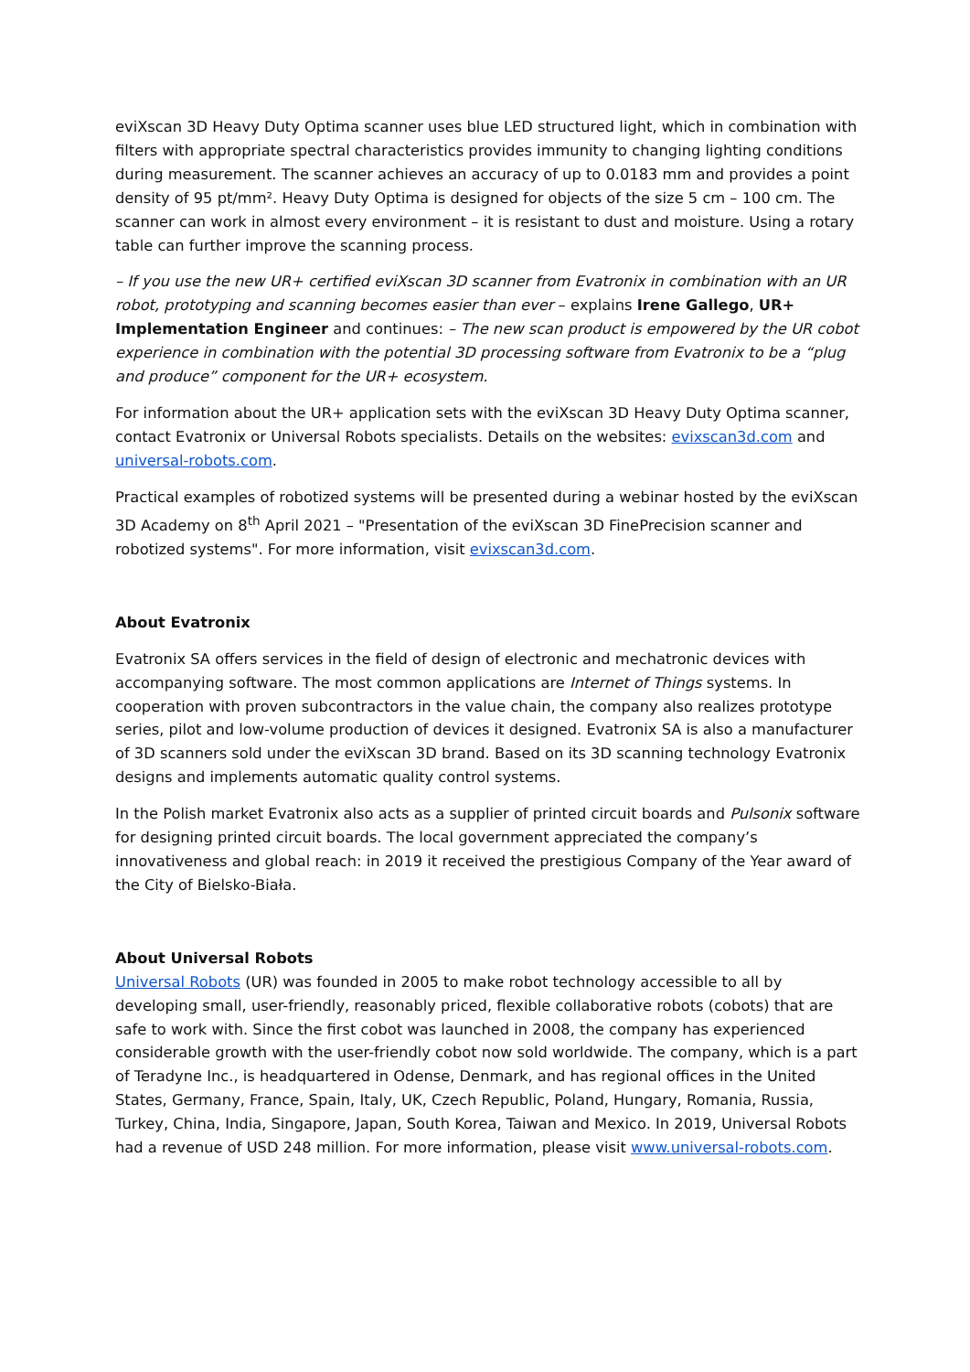eviXscan 3D Heavy Duty Optima scanner uses blue LED structured light, which in combination with filters with appropriate spectral characteristics provides immunity to changing lighting conditions during measurement. The scanner achieves an accuracy of up to 0.0183 mm and provides a point density of 95 pt/mm². Heavy Duty Optima is designed for objects of the size 5 cm – 100 cm. The scanner can work in almost every environment – it is resistant to dust and moisture. Using a rotary table can further improve the scanning process.
– If you use the new UR+ certified eviXscan 3D scanner from Evatronix in combination with an UR robot, prototyping and scanning becomes easier than ever – explains Irene Gallego, UR+ Implementation Engineer and continues: – The new scan product is empowered by the UR cobot experience in combination with the potential 3D processing software from Evatronix to be a “plug and produce” component for the UR+ ecosystem.
For information about the UR+ application sets with the eviXscan 3D Heavy Duty Optima scanner, contact Evatronix or Universal Robots specialists. Details on the websites: evixscan3d.com and universal-robots.com.
Practical examples of robotized systems will be presented during a webinar hosted by the eviXscan 3D Academy on 8<sup>th</sup> April 2021 – "Presentation of the eviXscan 3D FinePrecision scanner and robotized systems". For more information, visit evixscan3d.com.
About Evatronix
Evatronix SA offers services in the field of design of electronic and mechatronic devices with accompanying software. The most common applications are Internet of Things systems. In cooperation with proven subcontractors in the value chain, the company also realizes prototype series, pilot and low-volume production of devices it designed. Evatronix SA is also a manufacturer of 3D scanners sold under the eviXscan 3D brand. Based on its 3D scanning technology Evatronix designs and implements automatic quality control systems.
In the Polish market Evatronix also acts as a supplier of printed circuit boards and Pulsonix software for designing printed circuit boards. The local government appreciated the company’s innovativeness and global reach: in 2019 it received the prestigious Company of the Year award of the City of Bielsko-Biała.
About Universal Robots
Universal Robots (UR) was founded in 2005 to make robot technology accessible to all by developing small, user-friendly, reasonably priced, flexible collaborative robots (cobots) that are safe to work with. Since the first cobot was launched in 2008, the company has experienced considerable growth with the user-friendly cobot now sold worldwide. The company, which is a part of Teradyne Inc., is headquartered in Odense, Denmark, and has regional offices in the United States, Germany, France, Spain, Italy, UK, Czech Republic, Poland, Hungary, Romania, Russia, Turkey, China, India, Singapore, Japan, South Korea, Taiwan and Mexico. In 2019, Universal Robots had a revenue of USD 248 million. For more information, please visit www.universal-robots.com.